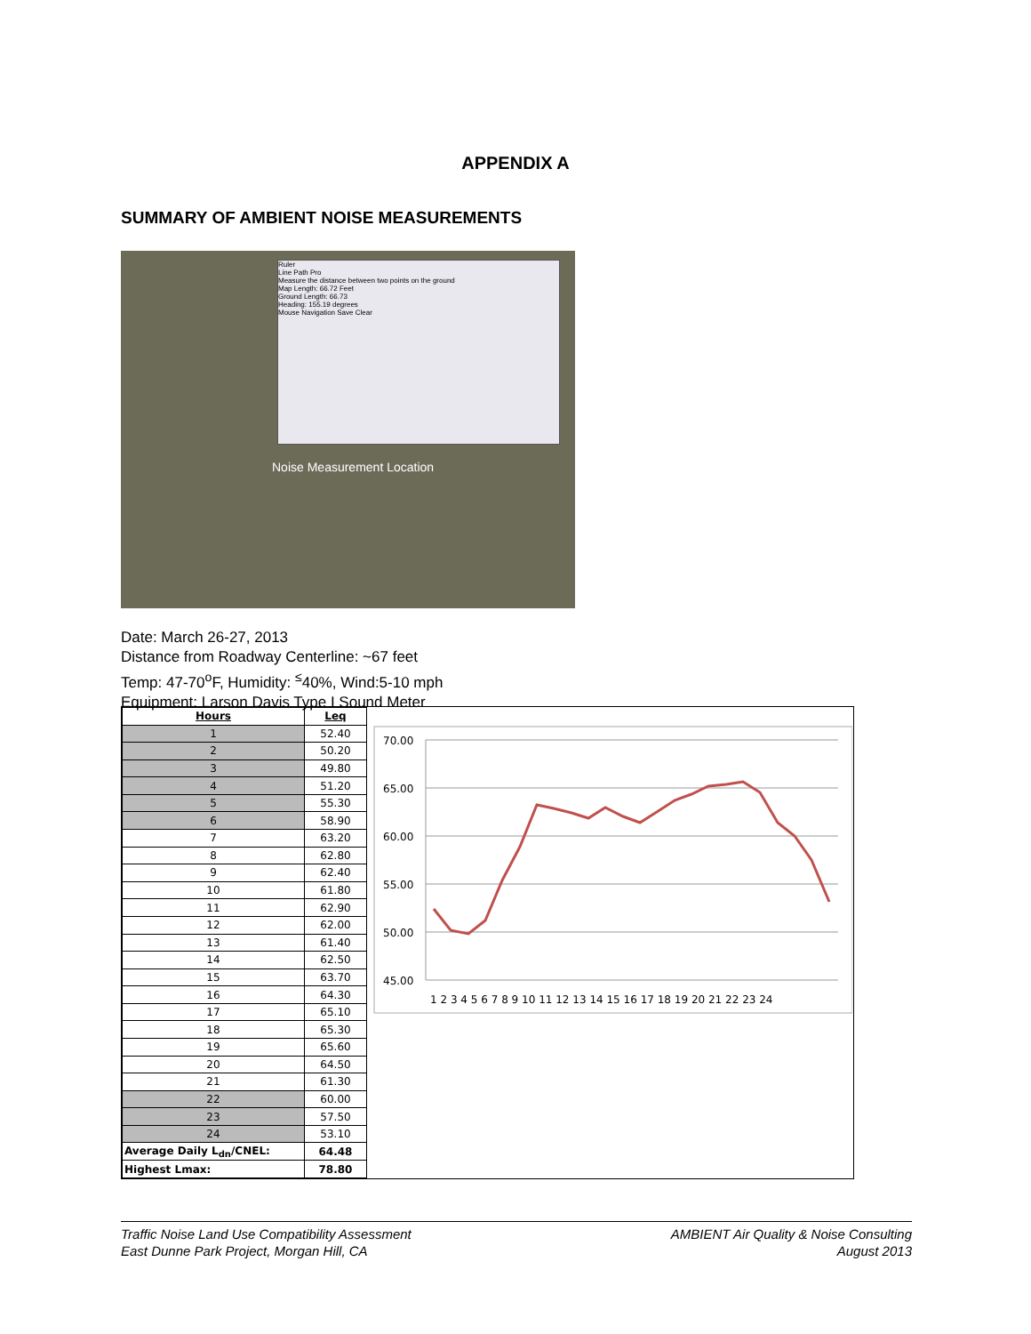APPENDIX A
SUMMARY OF AMBIENT NOISE MEASUREMENTS
Ruler
Line Path Pro
Measure the distance between two points on the ground
Map Length: 66.72 Feet
Ground Length: 66.73
Heading: 155.19 degrees
Mouse Navigation Save Clear
Noise Measurement Location
Date: March 26-27, 2013
Distance from Roadway Centerline: ~67 feet
Temp: 47-70<sup>o</sup>F, Humidity: <sup>≤</sup>40%, Wind:5-10 mph
Equipment: Larson Davis Type I Sound Meter
| Hours | Leq |
| --- | --- |
| 1 | 52.40 |
| 2 | 50.20 |
| 3 | 49.80 |
| 4 | 51.20 |
| 5 | 55.30 |
| 6 | 58.90 |
| 7 | 63.20 |
| 8 | 62.80 |
| 9 | 62.40 |
| 10 | 61.80 |
| 11 | 62.90 |
| 12 | 62.00 |
| 13 | 61.40 |
| 14 | 62.50 |
| 15 | 63.70 |
| 16 | 64.30 |
| 17 | 65.10 |
| 18 | 65.30 |
| 19 | 65.60 |
| 20 | 64.50 |
| 21 | 61.30 |
| 22 | 60.00 |
| 23 | 57.50 |
| 24 | 53.10 |
| Average Daily L<sub>dn</sub>/CNEL: | 64.48 |
| Highest Lmax: | 78.80 |
70.00
65.00
60.00
55.00
50.00
45.00
1 2 3 4 5 6 7 8 9 10 11 12 13 14 15 16 17 18 19 20 21 22 23 24
Traffic Noise Land Use Compatibility Assessment
East Dunne Park Project, Morgan Hill, CA
AMBIENT Air Quality & Noise Consulting
August 2013